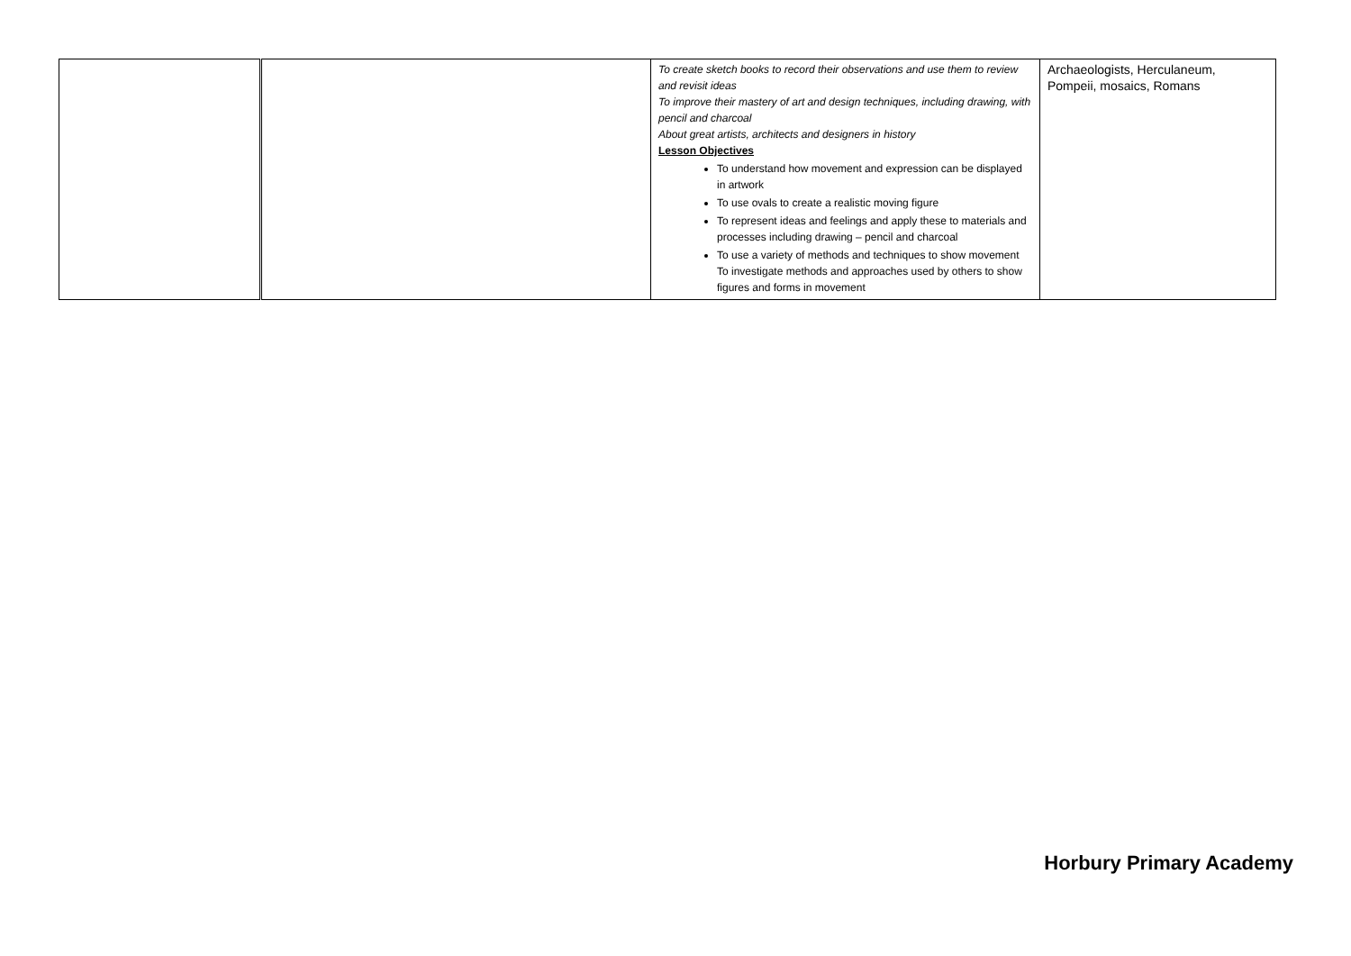| | | To create sketch books to record their observations and use them to review and revisit ideas To improve their mastery of art and design techniques, including drawing, with pencil and charcoal About great artists, architects and designers in history Lesson Objectives To understand how movement and expression can be displayed in artwork To use ovals to create a realistic moving figure To represent ideas and feelings and apply these to materials and processes including drawing – pencil and charcoal To use a variety of methods and techniques to show movement To investigate methods and approaches used by others to show figures and forms in movement | Archaeologists, Herculaneum, Pompeii, mosaics, Romans |
Horbury Primary Academy